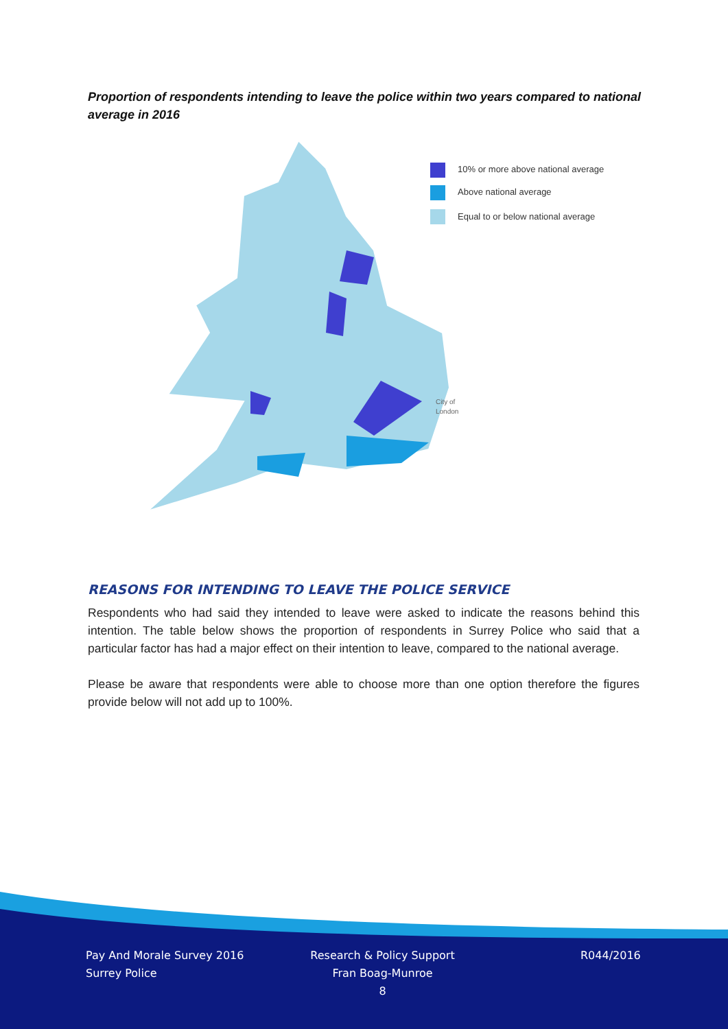Proportion of respondents intending to leave the police within two years compared to national average in 2016
10% or more above national average
Above national average
Equal to or below national average
City of
London
REASONS FOR INTENDING TO LEAVE THE POLICE SERVICE
Respondents who had said they intended to leave were asked to indicate the reasons behind this intention. The table below shows the proportion of respondents in Surrey Police who said that a particular factor has had a major effect on their intention to leave, compared to the national average.
Please be aware that respondents were able to choose more than one option therefore the figures provide below will not add up to 100%.
Pay And Morale Survey 2016
Surrey Police
Research & Policy Support
Fran Boag-Munroe
8
R044/2016